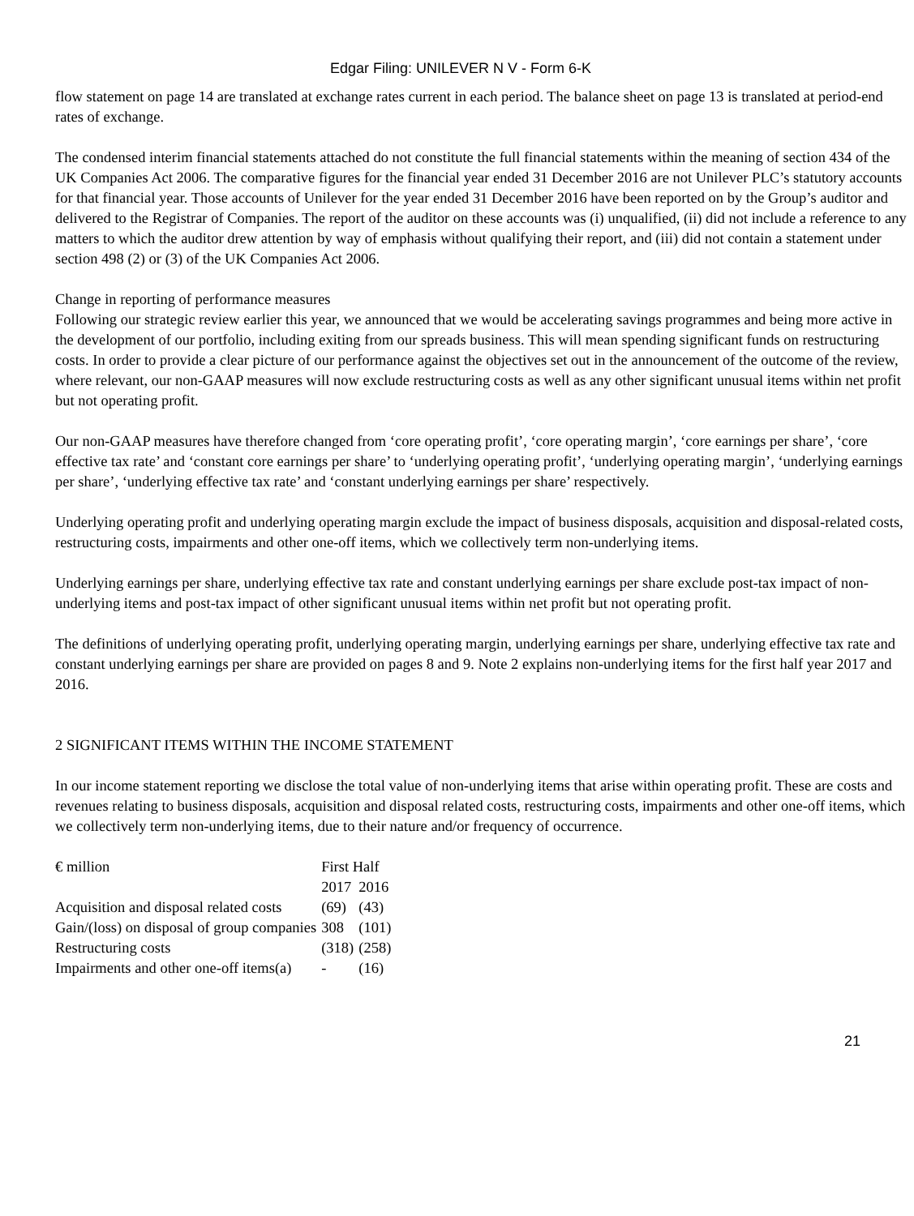Edgar Filing: UNILEVER N V - Form 6-K
flow statement on page 14 are translated at exchange rates current in each period. The balance sheet on page 13 is translated at period-end rates of exchange.
The condensed interim financial statements attached do not constitute the full financial statements within the meaning of section 434 of the UK Companies Act 2006. The comparative figures for the financial year ended 31 December 2016 are not Unilever PLC’s statutory accounts for that financial year. Those accounts of Unilever for the year ended 31 December 2016 have been reported on by the Group’s auditor and delivered to the Registrar of Companies. The report of the auditor on these accounts was (i) unqualified, (ii) did not include a reference to any matters to which the auditor drew attention by way of emphasis without qualifying their report, and (iii) did not contain a statement under section 498 (2) or (3) of the UK Companies Act 2006.
Change in reporting of performance measures
Following our strategic review earlier this year, we announced that we would be accelerating savings programmes and being more active in the development of our portfolio, including exiting from our spreads business. This will mean spending significant funds on restructuring costs. In order to provide a clear picture of our performance against the objectives set out in the announcement of the outcome of the review, where relevant, our non-GAAP measures will now exclude restructuring costs as well as any other significant unusual items within net profit but not operating profit.
Our non-GAAP measures have therefore changed from ‘core operating profit’, ‘core operating margin’, ‘core earnings per share’, ‘core effective tax rate’ and ‘constant core earnings per share’ to ‘underlying operating profit’, ‘underlying operating margin’, ‘underlying earnings per share’, ‘underlying effective tax rate’ and ‘constant underlying earnings per share’ respectively.
Underlying operating profit and underlying operating margin exclude the impact of business disposals, acquisition and disposal-related costs, restructuring costs, impairments and other one-off items, which we collectively term non-underlying items.
Underlying earnings per share, underlying effective tax rate and constant underlying earnings per share exclude post-tax impact of non-underlying items and post-tax impact of other significant unusual items within net profit but not operating profit.
The definitions of underlying operating profit, underlying operating margin, underlying earnings per share, underlying effective tax rate and constant underlying earnings per share are provided on pages 8 and 9. Note 2 explains non-underlying items for the first half year 2017 and 2016.
2 SIGNIFICANT ITEMS WITHIN THE INCOME STATEMENT
In our income statement reporting we disclose the total value of non-underlying items that arise within operating profit. These are costs and revenues relating to business disposals, acquisition and disposal related costs, restructuring costs, impairments and other one-off items, which we collectively term non-underlying items, due to their nature and/or frequency of occurrence.
| € million | First Half | |
| | 2017 | 2016 |
| Acquisition and disposal related costs | (69) | (43) |
| Gain/(loss) on disposal of group companies | 308 | (101) |
| Restructuring costs | (318) | (258) |
| Impairments and other one-off items(a) | - | (16) |
21